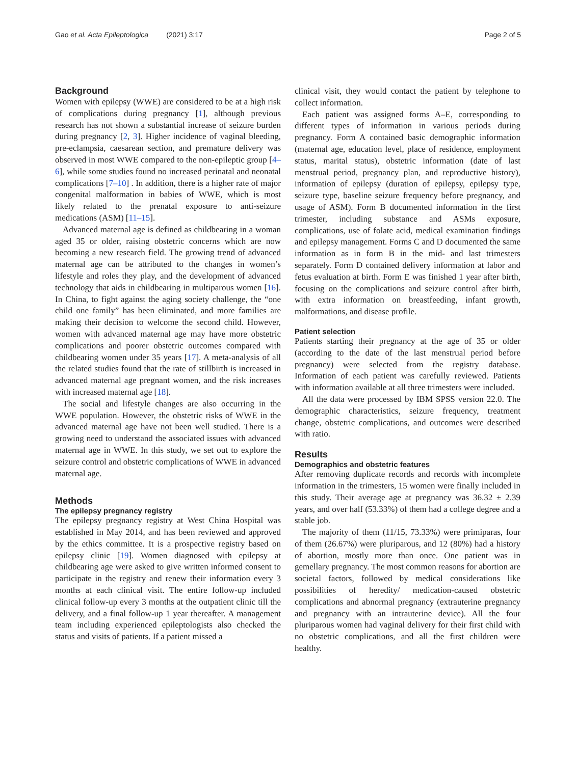Gao et al. Acta Epileptologica (2021) 3:17 Page 2 of 5
Background
Women with epilepsy (WWE) are considered to be at a high risk of complications during pregnancy [1], although previous research has not shown a substantial increase of seizure burden during pregnancy [2, 3]. Higher incidence of vaginal bleeding, pre-eclampsia, caesarean section, and premature delivery was observed in most WWE compared to the non-epileptic group [4–6], while some studies found no increased perinatal and neonatal complications [7–10] . In addition, there is a higher rate of major congenital malformation in babies of WWE, which is most likely related to the prenatal exposure to anti-seizure medications (ASM) [11–15].
Advanced maternal age is defined as childbearing in a woman aged 35 or older, raising obstetric concerns which are now becoming a new research field. The growing trend of advanced maternal age can be attributed to the changes in women’s lifestyle and roles they play, and the development of advanced technology that aids in childbearing in multiparous women [16]. In China, to fight against the aging society challenge, the “one child one family” has been eliminated, and more families are making their decision to welcome the second child. However, women with advanced maternal age may have more obstetric complications and poorer obstetric outcomes compared with childbearing women under 35 years [17]. A meta-analysis of all the related studies found that the rate of stillbirth is increased in advanced maternal age pregnant women, and the risk increases with increased maternal age [18].
The social and lifestyle changes are also occurring in the WWE population. However, the obstetric risks of WWE in the advanced maternal age have not been well studied. There is a growing need to understand the associated issues with advanced maternal age in WWE. In this study, we set out to explore the seizure control and obstetric complications of WWE in advanced maternal age.
Methods
The epilepsy pregnancy registry
The epilepsy pregnancy registry at West China Hospital was established in May 2014, and has been reviewed and approved by the ethics committee. It is a prospective registry based on epilepsy clinic [19]. Women diagnosed with epilepsy at childbearing age were asked to give written informed consent to participate in the registry and renew their information every 3 months at each clinical visit. The entire follow-up included clinical follow-up every 3 months at the outpatient clinic till the delivery, and a final follow-up 1 year thereafter. A management team including experienced epileptologists also checked the status and visits of patients. If a patient missed a
clinical visit, they would contact the patient by telephone to collect information.
Each patient was assigned forms A–E, corresponding to different types of information in various periods during pregnancy. Form A contained basic demographic information (maternal age, education level, place of residence, employment status, marital status), obstetric information (date of last menstrual period, pregnancy plan, and reproductive history), information of epilepsy (duration of epilepsy, epilepsy type, seizure type, baseline seizure frequency before pregnancy, and usage of ASM). Form B documented information in the first trimester, including substance and ASMs exposure, complications, use of folate acid, medical examination findings and epilepsy management. Forms C and D documented the same information as in form B in the mid- and last trimesters separately. Form D contained delivery information at labor and fetus evaluation at birth. Form E was finished 1 year after birth, focusing on the complications and seizure control after birth, with extra information on breastfeeding, infant growth, malformations, and disease profile.
Patient selection
Patients starting their pregnancy at the age of 35 or older (according to the date of the last menstrual period before pregnancy) were selected from the registry database. Information of each patient was carefully reviewed. Patients with information available at all three trimesters were included.
All the data were processed by IBM SPSS version 22.0. The demographic characteristics, seizure frequency, treatment change, obstetric complications, and outcomes were described with ratio.
Results
Demographics and obstetric features
After removing duplicate records and records with incomplete information in the trimesters, 15 women were finally included in this study. Their average age at pregnancy was 36.32 ± 2.39 years, and over half (53.33%) of them had a college degree and a stable job.
The majority of them (11/15, 73.33%) were primiparas, four of them (26.67%) were pluriparous, and 12 (80%) had a history of abortion, mostly more than once. One patient was in gemellary pregnancy. The most common reasons for abortion are societal factors, followed by medical considerations like possibilities of heredity/ medication-caused obstetric complications and abnormal pregnancy (extrauterine pregnancy and pregnancy with an intrauterine device). All the four pluriparous women had vaginal delivery for their first child with no obstetric complications, and all the first children were healthy.